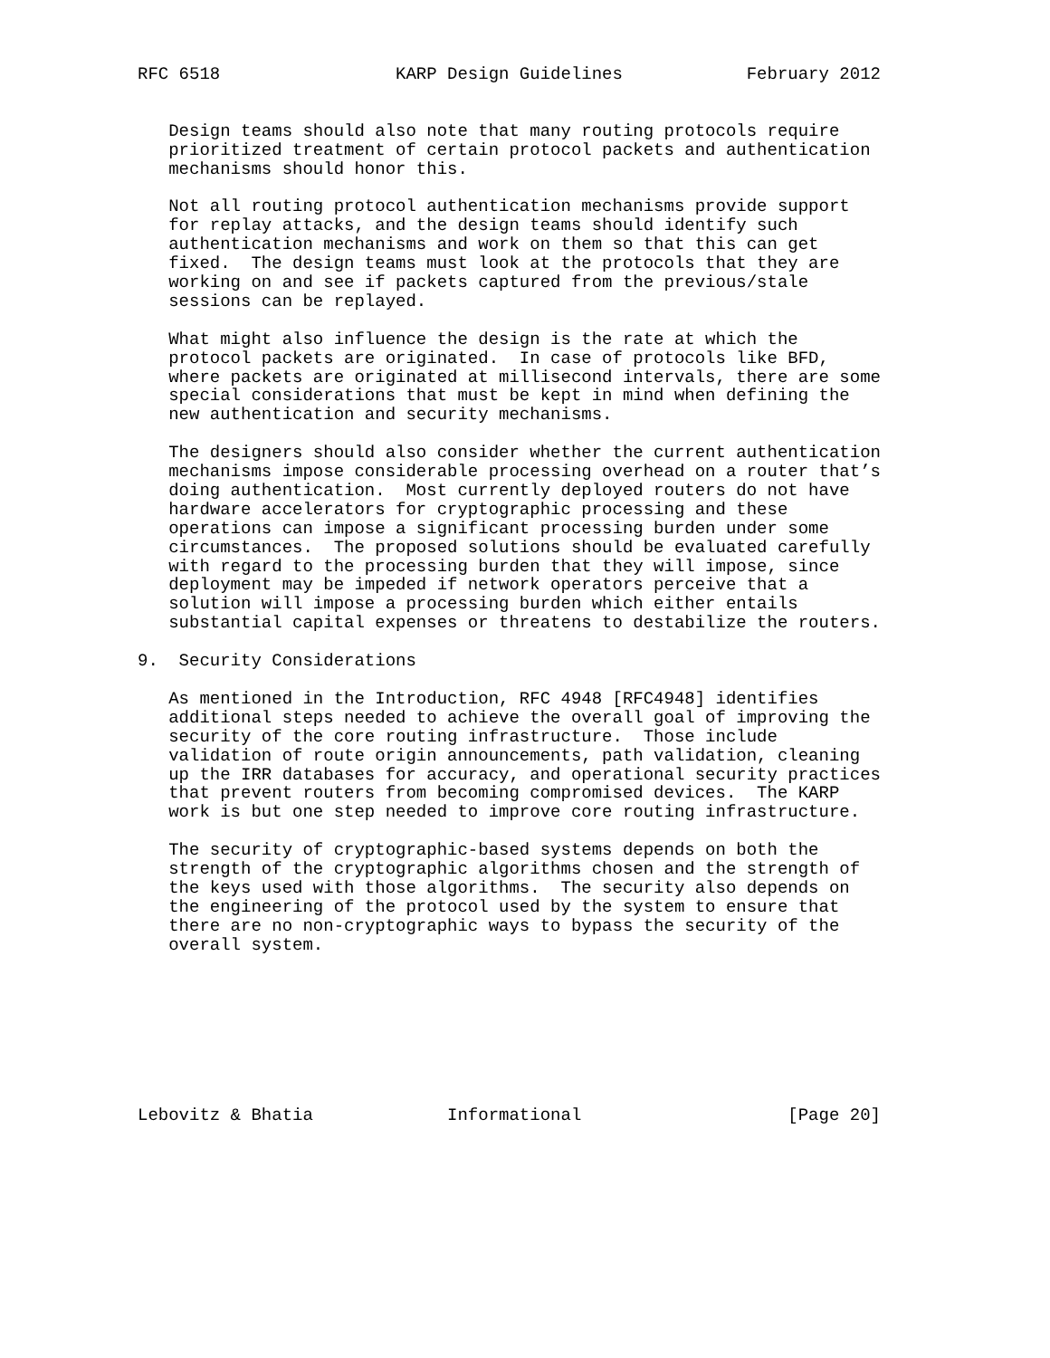RFC 6518                 KARP Design Guidelines            February 2012


   Design teams should also note that many routing protocols require
   prioritized treatment of certain protocol packets and authentication
   mechanisms should honor this.

   Not all routing protocol authentication mechanisms provide support
   for replay attacks, and the design teams should identify such
   authentication mechanisms and work on them so that this can get
   fixed.  The design teams must look at the protocols that they are
   working on and see if packets captured from the previous/stale
   sessions can be replayed.

   What might also influence the design is the rate at which the
   protocol packets are originated.  In case of protocols like BFD,
   where packets are originated at millisecond intervals, there are some
   special considerations that must be kept in mind when defining the
   new authentication and security mechanisms.

   The designers should also consider whether the current authentication
   mechanisms impose considerable processing overhead on a router that’s
   doing authentication.  Most currently deployed routers do not have
   hardware accelerators for cryptographic processing and these
   operations can impose a significant processing burden under some
   circumstances.  The proposed solutions should be evaluated carefully
   with regard to the processing burden that they will impose, since
   deployment may be impeded if network operators perceive that a
   solution will impose a processing burden which either entails
   substantial capital expenses or threatens to destabilize the routers.

9.  Security Considerations

   As mentioned in the Introduction, RFC 4948 [RFC4948] identifies
   additional steps needed to achieve the overall goal of improving the
   security of the core routing infrastructure.  Those include
   validation of route origin announcements, path validation, cleaning
   up the IRR databases for accuracy, and operational security practices
   that prevent routers from becoming compromised devices.  The KARP
   work is but one step needed to improve core routing infrastructure.

   The security of cryptographic-based systems depends on both the
   strength of the cryptographic algorithms chosen and the strength of
   the keys used with those algorithms.  The security also depends on
   the engineering of the protocol used by the system to ensure that
   there are no non-cryptographic ways to bypass the security of the
   overall system.








Lebovitz & Bhatia             Informational                    [Page 20]